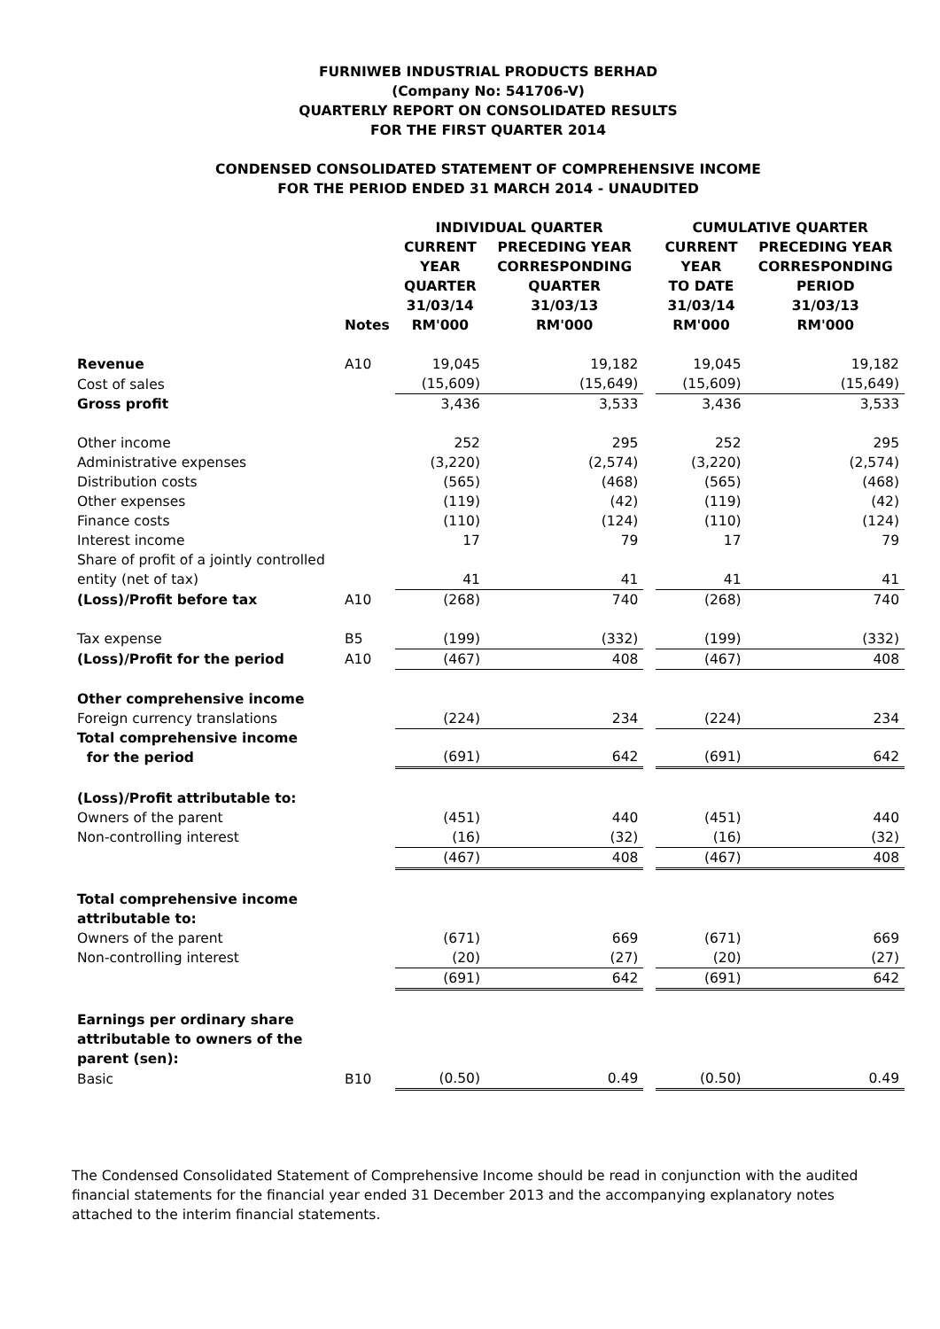FURNIWEB INDUSTRIAL PRODUCTS BERHAD
(Company No: 541706-V)
QUARTERLY REPORT ON CONSOLIDATED RESULTS
FOR THE FIRST QUARTER 2014
CONDENSED CONSOLIDATED STATEMENT OF COMPREHENSIVE INCOME
FOR THE PERIOD ENDED 31 MARCH 2014 - UNAUDITED
| | | INDIVIDUAL QUARTER | | | CUMULATIVE QUARTER | |
| | Notes | CURRENT YEAR QUARTER 31/03/14 RM'000 | PRECEDING YEAR CORRESPONDING QUARTER 31/03/13 RM'000 | | CURRENT YEAR TO DATE 31/03/14 RM'000 | PRECEDING YEAR CORRESPONDING PERIOD 31/03/13 RM'000 |
| Revenue | A10 | 19,045 | 19,182 | | 19,045 | 19,182 |
| Cost of sales | | (15,609) | (15,649) | | (15,609) | (15,649) |
| Gross profit | | 3,436 | 3,533 | | 3,436 | 3,533 |
| Other income | | 252 | 295 | | 252 | 295 |
| Administrative expenses | | (3,220) | (2,574) | | (3,220) | (2,574) |
| Distribution costs | | (565) | (468) | | (565) | (468) |
| Other expenses | | (119) | (42) | | (119) | (42) |
| Finance costs | | (110) | (124) | | (110) | (124) |
| Interest income | | 17 | 79 | | 17 | 79 |
| Share of profit of a jointly controlled entity (net of tax) | | 41 | 41 | | 41 | 41 |
| (Loss)/Profit before tax | A10 | (268) | 740 | | (268) | 740 |
| Tax expense | B5 | (199) | (332) | | (199) | (332) |
| (Loss)/Profit for the period | A10 | (467) | 408 | | (467) | 408 |
| Other comprehensive income | | | | | | |
| Foreign currency translations | | (224) | 234 | | (224) | 234 |
| Total comprehensive income for the period | | (691) | 642 | | (691) | 642 |
| (Loss)/Profit attributable to: | | | | | | |
| Owners of the parent | | (451) | 440 | | (451) | 440 |
| Non-controlling interest | | (16) | (32) | | (16) | (32) |
| | | (467) | 408 | | (467) | 408 |
| Total comprehensive income attributable to: | | | | | | |
| Owners of the parent | | (671) | 669 | | (671) | 669 |
| Non-controlling interest | | (20) | (27) | | (20) | (27) |
| | | (691) | 642 | | (691) | 642 |
| Earnings per ordinary share attributable to owners of the parent (sen): | | | | | | |
| Basic | B10 | (0.50) | 0.49 | | (0.50) | 0.49 |
The Condensed Consolidated Statement of Comprehensive Income should be read in conjunction with the audited financial statements for the financial year ended 31 December 2013 and the accompanying explanatory notes attached to the interim financial statements.